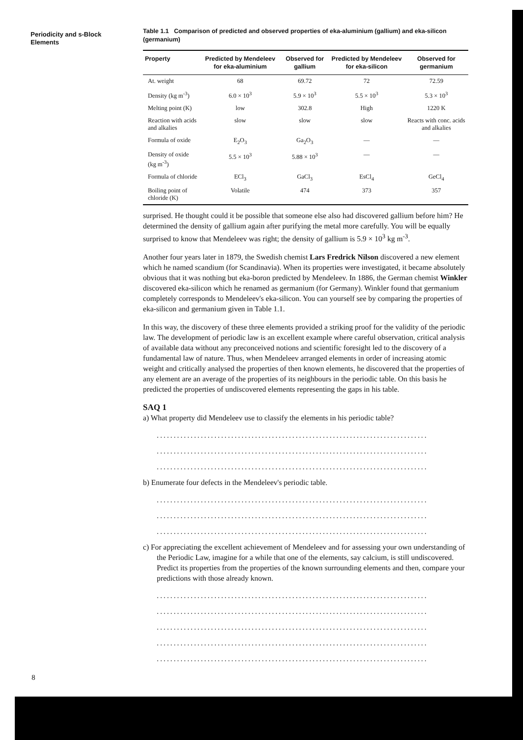Periodicity and s-Block Elements
Table 1.1 Comparison of predicted and observed properties of eka-aluminium (gallium) and eka-silicon (germanium)
| Property | Predicted by Mendeleev for eka-aluminium | Observed for gallium | Predicted by Mendeleev for eka-silicon | Observed for germanium |
| --- | --- | --- | --- | --- |
| At. weight | 68 | 69.72 | 72 | 72.59 |
| Density (kg m<sup>-3</sup>) | 6.0 × 10<sup>3</sup> | 5.9 × 10<sup>3</sup> | 5.5 × 10<sup>3</sup> | 5.3 × 10<sup>3</sup> |
| Melting point (K) | low | 302.8 | High | 1220 K |
| Reaction with acids and alkalies | slow | slow | slow | Reacts with conc. acids and alkalies |
| Formula of oxide | E<sub>2</sub>O<sub>3</sub> | Ga<sub>2</sub>O<sub>3</sub> | — | — |
| Density of oxide (kg m<sup>-3</sup>) | 5.5 × 10<sup>3</sup> | 5.88 × 10<sup>3</sup> | — | — |
| Formula of chloride | ECl<sub>3</sub> | GaCl<sub>3</sub> | EsCl<sub>4</sub> | GeCl<sub>4</sub> |
| Boiling point of chloride (K) | Volatile | 474 | 373 | 357 |
surprised. He thought could it be possible that someone else also had discovered gallium before him? He determined the density of gallium again after purifying the metal more carefully. You will be equally surprised to know that Mendeleev was right; the density of gallium is 5.9 × 10<sup>3</sup> kg m<sup>-3</sup>.
Another four years later in 1879, the Swedish chemist Lars Fredrick Nilson discovered a new element which he named scandium (for Scandinavia). When its properties were investigated, it became absolutely obvious that it was nothing but eka-boron predicted by Mendeleev. In 1886, the German chemist Winkler discovered eka-silicon which he renamed as germanium (for Germany). Winkler found that germanium completely corresponds to Mendeleev's eka-silicon. You can yourself see by comparing the properties of eka-silicon and germanium given in Table 1.1.
In this way, the discovery of these three elements provided a striking proof for the validity of the periodic law. The development of periodic law is an excellent example where careful observation, critical analysis of available data without any preconceived notions and scientific foresight led to the discovery of a fundamental law of nature. Thus, when Mendeleev arranged elements in order of increasing atomic weight and critically analysed the properties of then known elements, he discovered that the properties of any element are an average of the properties of its neighbours in the periodic table. On this basis he predicted the properties of undiscovered elements representing the gaps in his table.
SAQ 1
a) What property did Mendeleev use to classify the elements in his periodic table?
................................................................................
................................................................................
................................................................................
b) Enumerate four defects in the Mendeleev's periodic table.
................................................................................
................................................................................
................................................................................
c) For appreciating the excellent achievement of Mendeleev and for assessing your own understanding of the Periodic Law, imagine for a while that one of the elements, say calcium, is still undiscovered. Predict its properties from the properties of the known surrounding elements and then, compare your predictions with those already known.
................................................................................
................................................................................
................................................................................
................................................................................
................................................................................
8